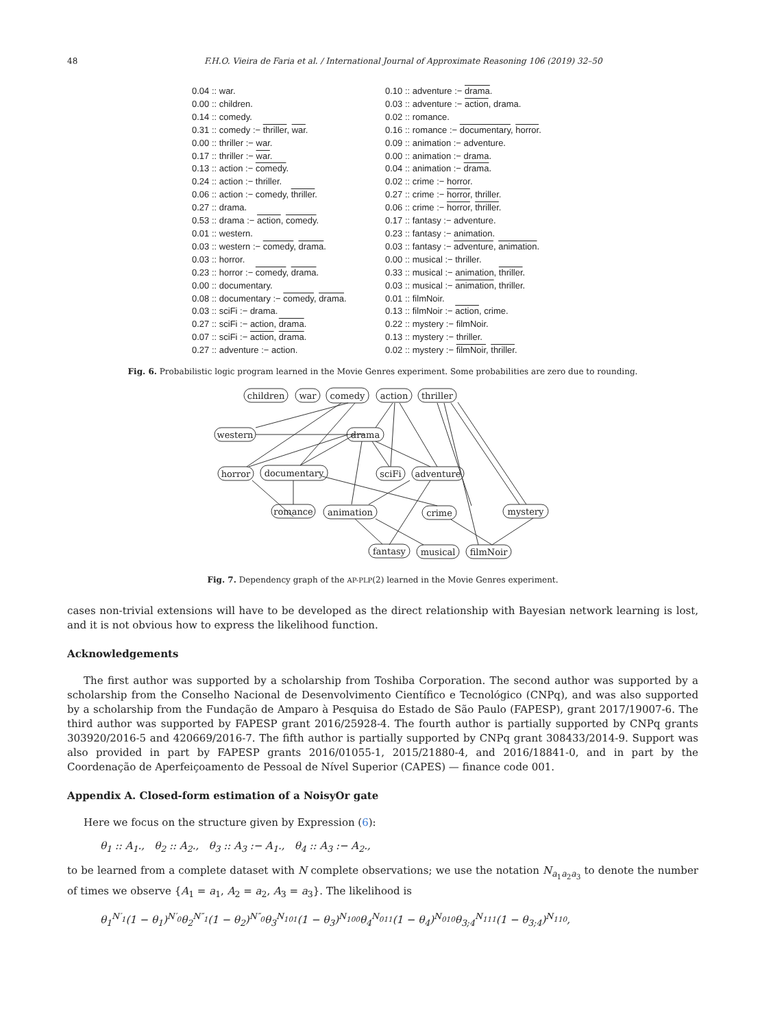48 F.H.O. Vieira de Faria et al. / International Journal of Approximate Reasoning 106 (2019) 32–50
0.04 :: war.
0.00 :: children.
0.14 :: comedy.
0.31 :: comedy :− thriller, war.
0.00 :: thriller :− war.
0.17 :: thriller :− war.
0.13 :: action :− comedy.
0.24 :: action :− thriller.
0.06 :: action :− comedy, thriller.
0.27 :: drama.
0.53 :: drama :− action, comedy.
0.01 :: western.
0.03 :: western :− comedy, drama.
0.03 :: horror.
0.23 :: horror :− comedy, drama.
0.00 :: documentary.
0.08 :: documentary :− comedy, drama.
0.03 :: sciFi :− drama.
0.27 :: sciFi :− action, drama.
0.07 :: sciFi :− action, drama.
0.27 :: adventure :− action.
0.10 :: adventure :− drama.
0.03 :: adventure :− action, drama.
0.02 :: romance.
0.16 :: romance :− documentary, horror.
0.09 :: animation :− adventure.
0.00 :: animation :− drama.
0.04 :: animation :− drama.
0.02 :: crime :− horror.
0.27 :: crime :− horror, thriller.
0.06 :: crime :− horror, thriller.
0.17 :: fantasy :− adventure.
0.23 :: fantasy :− animation.
0.03 :: fantasy :− adventure, animation.
0.00 :: musical :− thriller.
0.33 :: musical :− animation, thriller.
0.03 :: musical :− animation, thriller.
0.01 :: filmNoir.
0.13 :: filmNoir :− action, crime.
0.22 :: mystery :− filmNoir.
0.13 :: mystery :− thriller.
0.02 :: mystery :− filmNoir, thriller.
Fig. 6. Probabilistic logic program learned in the Movie Genres experiment. Some probabilities are zero due to rounding.
children
war
comedy
action
thriller
western
drama
horror
documentary
sciFi
adventure
romance
animation
crime
mystery
fantasy
musical
filmNoir
Fig. 7. Dependency graph of the AP-PLP(2) learned in the Movie Genres experiment.
cases non-trivial extensions will have to be developed as the direct relationship with Bayesian network learning is lost, and it is not obvious how to express the likelihood function.
Acknowledgements
The first author was supported by a scholarship from Toshiba Corporation. The second author was supported by a scholarship from the Conselho Nacional de Desenvolvimento Científico e Tecnológico (CNPq), and was also supported by a scholarship from the Fundação de Amparo à Pesquisa do Estado de São Paulo (FAPESP), grant 2017/19007-6. The third author was supported by FAPESP grant 2016/25928-4. The fourth author is partially supported by CNPq grants 303920/2016-5 and 420669/2016-7. The fifth author is partially supported by CNPq grant 308433/2014-9. Support was also provided in part by FAPESP grants 2016/01055-1, 2015/21880-4, and 2016/18841-0, and in part by the Coordenação de Aperfeiçoamento de Pessoal de Nível Superior (CAPES) — finance code 001.
Appendix A. Closed-form estimation of a NoisyOr gate
Here we focus on the structure given by Expression (6):
θ<sub>1</sub> :: A<sub>1</sub>., θ<sub>2</sub> :: A<sub>2</sub>., θ<sub>3</sub> :: A<sub>3</sub> :− A<sub>1</sub>., θ<sub>4</sub> :: A<sub>3</sub> :− A<sub>2</sub>.,
to be learned from a complete dataset with N complete observations; we use the notation N<sub>a<sub>1</sub>a<sub>2</sub>a<sub>3</sub></sub> to denote the number of times we observe {A<sub>1</sub> = a<sub>1</sub>, A<sub>2</sub> = a<sub>2</sub>, A<sub>3</sub> = a<sub>3</sub>}. The likelihood is
θ<sub>1</sub><sup>N′<sub>1</sub></sup>(1 − θ<sub>1</sub>)<sup>N′<sub>0</sub></sup>θ<sub>2</sub><sup>N″<sub>1</sub></sup>(1 − θ<sub>2</sub>)<sup>N″<sub>0</sub></sup>θ<sub>3</sub><sup>N<sub>101</sub></sup>(1 − θ<sub>3</sub>)<sup>N<sub>100</sub></sup>θ<sub>4</sub><sup>N<sub>011</sub></sup>(1 − θ<sub>4</sub>)<sup>N<sub>010</sub></sup>θ<sub>3;4</sub><sup>N<sub>111</sub></sup>(1 − θ<sub>3;4</sub>)<sup>N<sub>110</sub></sup>,